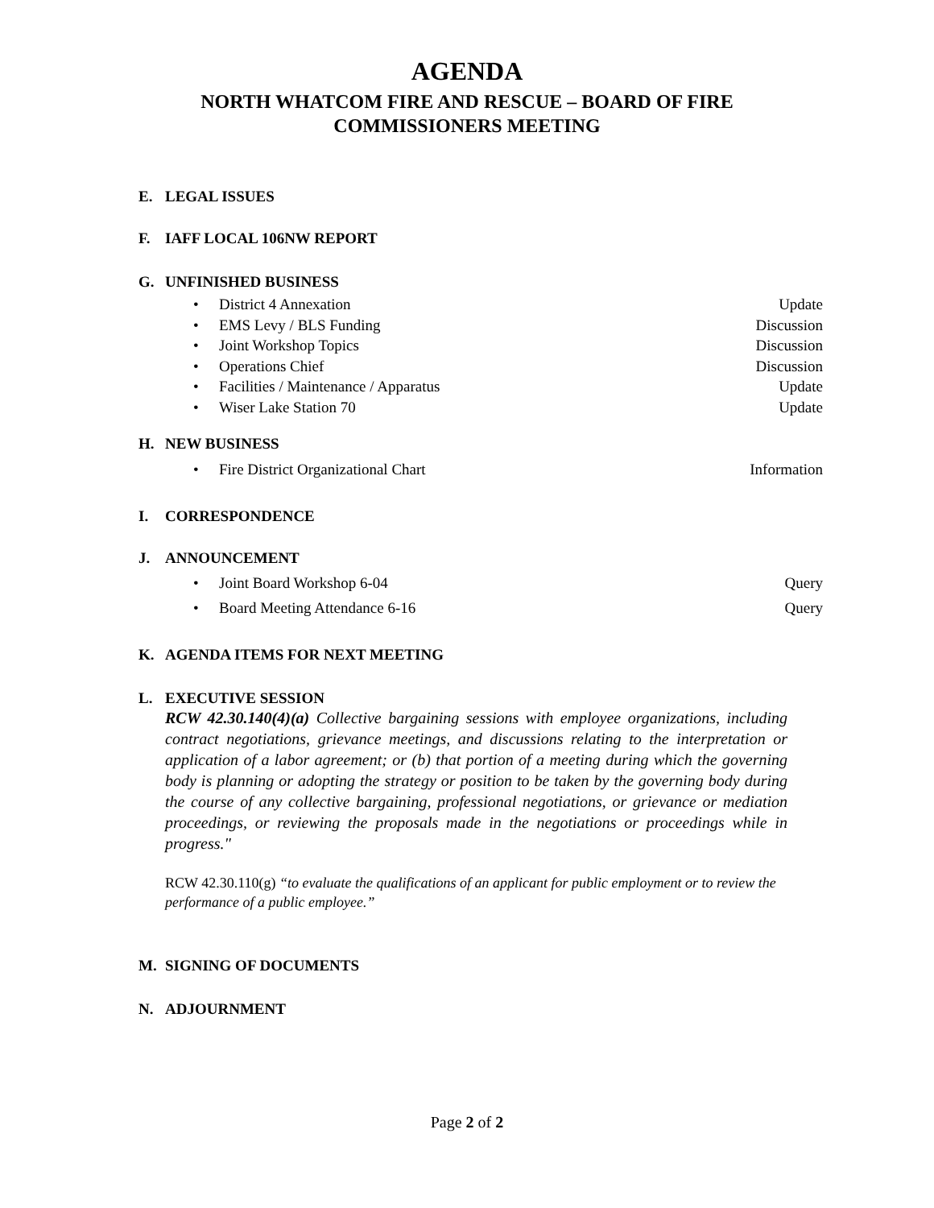AGENDA
NORTH WHATCOM FIRE AND RESCUE – BOARD OF FIRE
COMMISSIONERS MEETING
E. LEGAL ISSUES
F. IAFF LOCAL 106NW REPORT
G. UNFINISHED BUSINESS
• District 4 Annexation Update
• EMS Levy / BLS Funding Discussion
• Joint Workshop Topics Discussion
• Operations Chief Discussion
• Facilities / Maintenance / Apparatus Update
• Wiser Lake Station 70 Update
H. NEW BUSINESS
• Fire District Organizational Chart Information
I. CORRESPONDENCE
J. ANNOUNCEMENT
• Joint Board Workshop 6-04 Query
• Board Meeting Attendance 6-16 Query
K. AGENDA ITEMS FOR NEXT MEETING
L. EXECUTIVE SESSION
RCW 42.30.140(4)(a) Collective bargaining sessions with employee organizations, including contract negotiations, grievance meetings, and discussions relating to the interpretation or application of a labor agreement; or (b) that portion of a meeting during which the governing body is planning or adopting the strategy or position to be taken by the governing body during the course of any collective bargaining, professional negotiations, or grievance or mediation proceedings, or reviewing the proposals made in the negotiations or proceedings while in progress."
RCW 42.30.110(g) “to evaluate the qualifications of an applicant for public employment or to review the performance of a public employee.”
M. SIGNING OF DOCUMENTS
N. ADJOURNMENT
Page 2 of 2